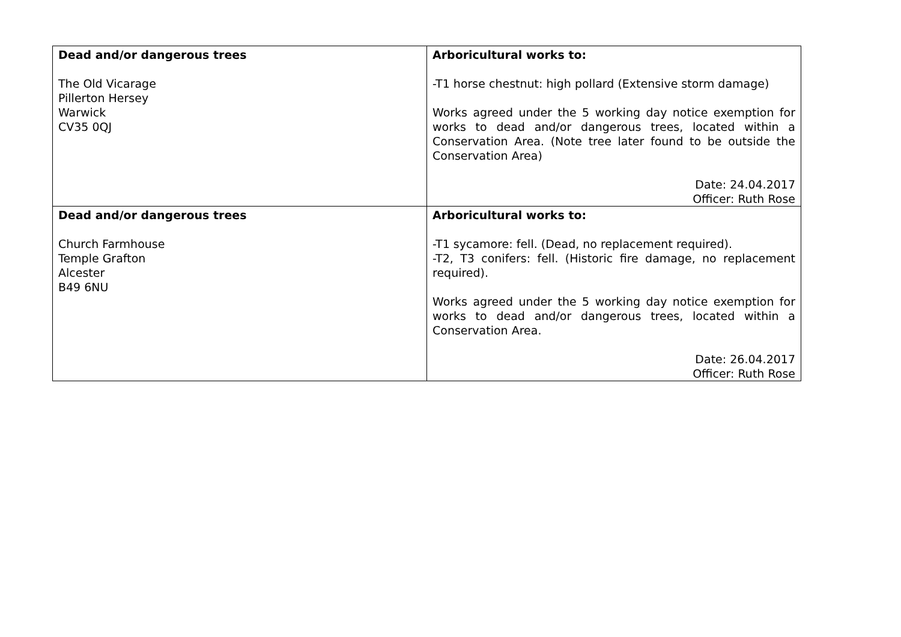| Dead and/or dangerous trees The Old Vicarage Pillerton Hersey Warwick CV35 0QJ | Arboricultural works to: -T1 horse chestnut: high pollard (Extensive storm damage) Works agreed under the 5 working day notice exemption for works to dead and/or dangerous trees, located within a Conservation Area. (Note tree later found to be outside the Conservation Area) Date: 24.04.2017 Officer: Ruth Rose |
| Dead and/or dangerous trees Church Farmhouse Temple Grafton Alcester B49 6NU | Arboricultural works to: -T1 sycamore: fell. (Dead, no replacement required). -T2, T3 conifers: fell. (Historic fire damage, no replacement required). Works agreed under the 5 working day notice exemption for works to dead and/or dangerous trees, located within a Conservation Area. Date: 26.04.2017 Officer: Ruth Rose |